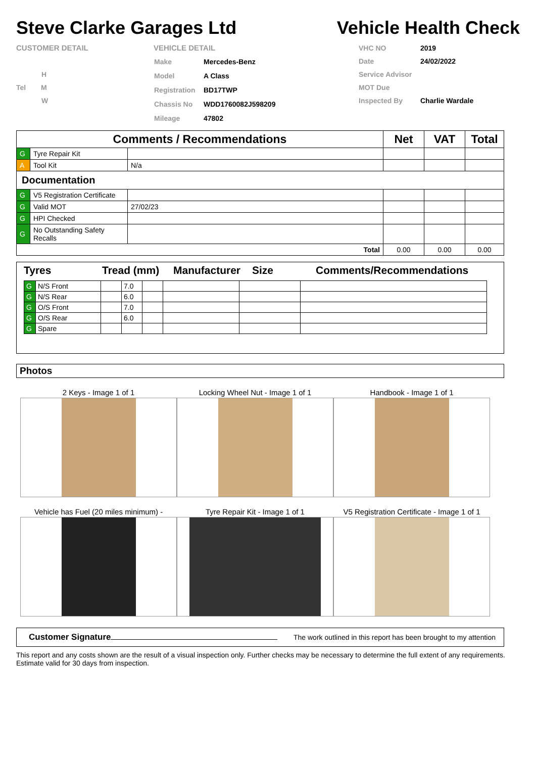Steve Clarke Garages Ltd Vehicle Health Check
CUSTOMER DETAIL
H
Tel M
W
VEHICLE DETAIL
| Make | Mercedes-Benz |
| Model | A Class |
| Registration | BD17TWP |
| Chassis No | WDD1760082J598209 |
| Mileage | 47802 |
| VHC NO | 2019 |
| Date | 24/02/2022 |
| Service Advisor | |
| MOT Due | |
| Inspected By | Charlie Wardale |
| Comments / Recommendations | | | Net | VAT | Total |
| --- | --- | --- | --- | --- | --- |
| G | Tyre Repair Kit | | | | |
| A | Tool Kit | N/a | | | |
| Documentation | | | | | |
| G | V5 Registration Certificate | | | | |
| G | Valid MOT | 27/02/23 | | | |
| G | HPI Checked | | | | |
| G | No Outstanding Safety Recalls | | | | |
| Total | | | 0.00 | 0.00 | 0.00 |
Tyres Tread (mm) Manufacturer Size Comments/Recommendations
| G | N/S Front | | 7.0 | | | | |
| G | N/S Rear | | 6.0 | | | | |
| G | O/S Front | | 7.0 | | | | |
| G | O/S Rear | | 6.0 | | | | |
| G | Spare | | | | | | |
Photos
2 Keys - Image 1 of 1
Locking Wheel Nut - Image 1 of 1
Handbook - Image 1 of 1
Vehicle has Fuel (20 miles minimum) -
Tyre Repair Kit - Image 1 of 1
V5 Registration Certificate - Image 1 of 1
Customer Signature The work outlined in this report has been brought to my attention
This report and any costs shown are the result of a visual inspection only. Further checks may be necessary to determine the full extent of any requirements. Estimate valid for 30 days from inspection.